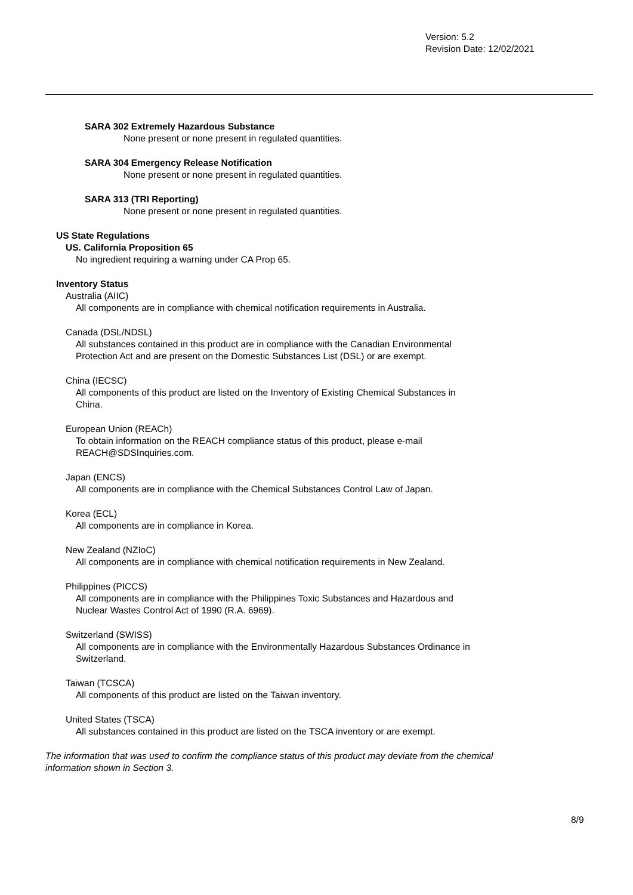Version: 5.2
Revision Date: 12/02/2021
SARA 302 Extremely Hazardous Substance
None present or none present in regulated quantities.
SARA 304 Emergency Release Notification
None present or none present in regulated quantities.
SARA 313 (TRI Reporting)
None present or none present in regulated quantities.
US State Regulations
US. California Proposition 65
No ingredient requiring a warning under CA Prop 65.
Inventory Status
Australia (AIIC)
All components are in compliance with chemical notification requirements in Australia.
Canada (DSL/NDSL)
All substances contained in this product are in compliance with the Canadian Environmental
Protection Act and are present on the Domestic Substances List (DSL) or are exempt.
China (IECSC)
All components of this product are listed on the Inventory of Existing Chemical Substances in
China.
European Union (REACh)
To obtain information on the REACH compliance status of this product, please e-mail
REACH@SDSInquiries.com.
Japan (ENCS)
All components are in compliance with the Chemical Substances Control Law of Japan.
Korea (ECL)
All components are in compliance in Korea.
New Zealand (NZIoC)
All components are in compliance with chemical notification requirements in New Zealand.
Philippines (PICCS)
All components are in compliance with the Philippines Toxic Substances and Hazardous and
Nuclear Wastes Control Act of 1990 (R.A. 6969).
Switzerland (SWISS)
All components are in compliance with the Environmentally Hazardous Substances Ordinance in
Switzerland.
Taiwan (TCSCA)
All components of this product are listed on the Taiwan inventory.
United States (TSCA)
All substances contained in this product are listed on the TSCA inventory or are exempt.
The information that was used to confirm the compliance status of this product may deviate from the chemical
information shown in Section 3.
8/9